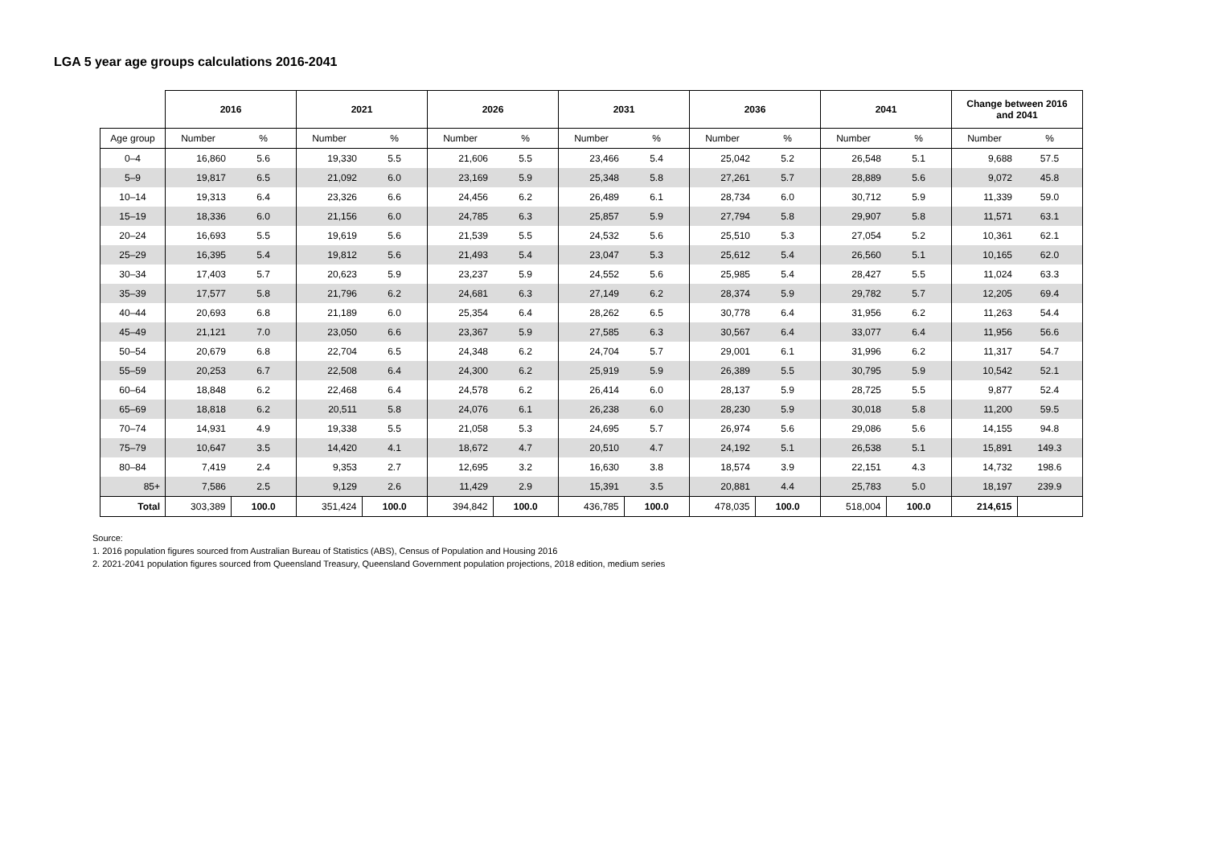LGA 5 year age groups calculations 2016-2041
| | 2016 | | 2021 | | 2026 | | 2031 | | 2036 | | 2041 | | Change between 2016 and 2041 | |
| --- | --- | --- | --- | --- | --- | --- | --- | --- | --- | --- | --- | --- | --- | --- |
| Age group | Number | % | Number | % | Number | % | Number | % | Number | % | Number | % | Number | % |
| 0–4 | 16,860 | 5.6 | 19,330 | 5.5 | 21,606 | 5.5 | 23,466 | 5.4 | 25,042 | 5.2 | 26,548 | 5.1 | 9,688 | 57.5 |
| 5–9 | 19,817 | 6.5 | 21,092 | 6.0 | 23,169 | 5.9 | 25,348 | 5.8 | 27,261 | 5.7 | 28,889 | 5.6 | 9,072 | 45.8 |
| 10–14 | 19,313 | 6.4 | 23,326 | 6.6 | 24,456 | 6.2 | 26,489 | 6.1 | 28,734 | 6.0 | 30,712 | 5.9 | 11,339 | 59.0 |
| 15–19 | 18,336 | 6.0 | 21,156 | 6.0 | 24,785 | 6.3 | 25,857 | 5.9 | 27,794 | 5.8 | 29,907 | 5.8 | 11,571 | 63.1 |
| 20–24 | 16,693 | 5.5 | 19,619 | 5.6 | 21,539 | 5.5 | 24,532 | 5.6 | 25,510 | 5.3 | 27,054 | 5.2 | 10,361 | 62.1 |
| 25–29 | 16,395 | 5.4 | 19,812 | 5.6 | 21,493 | 5.4 | 23,047 | 5.3 | 25,612 | 5.4 | 26,560 | 5.1 | 10,165 | 62.0 |
| 30–34 | 17,403 | 5.7 | 20,623 | 5.9 | 23,237 | 5.9 | 24,552 | 5.6 | 25,985 | 5.4 | 28,427 | 5.5 | 11,024 | 63.3 |
| 35–39 | 17,577 | 5.8 | 21,796 | 6.2 | 24,681 | 6.3 | 27,149 | 6.2 | 28,374 | 5.9 | 29,782 | 5.7 | 12,205 | 69.4 |
| 40–44 | 20,693 | 6.8 | 21,189 | 6.0 | 25,354 | 6.4 | 28,262 | 6.5 | 30,778 | 6.4 | 31,956 | 6.2 | 11,263 | 54.4 |
| 45–49 | 21,121 | 7.0 | 23,050 | 6.6 | 23,367 | 5.9 | 27,585 | 6.3 | 30,567 | 6.4 | 33,077 | 6.4 | 11,956 | 56.6 |
| 50–54 | 20,679 | 6.8 | 22,704 | 6.5 | 24,348 | 6.2 | 24,704 | 5.7 | 29,001 | 6.1 | 31,996 | 6.2 | 11,317 | 54.7 |
| 55–59 | 20,253 | 6.7 | 22,508 | 6.4 | 24,300 | 6.2 | 25,919 | 5.9 | 26,389 | 5.5 | 30,795 | 5.9 | 10,542 | 52.1 |
| 60–64 | 18,848 | 6.2 | 22,468 | 6.4 | 24,578 | 6.2 | 26,414 | 6.0 | 28,137 | 5.9 | 28,725 | 5.5 | 9,877 | 52.4 |
| 65–69 | 18,818 | 6.2 | 20,511 | 5.8 | 24,076 | 6.1 | 26,238 | 6.0 | 28,230 | 5.9 | 30,018 | 5.8 | 11,200 | 59.5 |
| 70–74 | 14,931 | 4.9 | 19,338 | 5.5 | 21,058 | 5.3 | 24,695 | 5.7 | 26,974 | 5.6 | 29,086 | 5.6 | 14,155 | 94.8 |
| 75–79 | 10,647 | 3.5 | 14,420 | 4.1 | 18,672 | 4.7 | 20,510 | 4.7 | 24,192 | 5.1 | 26,538 | 5.1 | 15,891 | 149.3 |
| 80–84 | 7,419 | 2.4 | 9,353 | 2.7 | 12,695 | 3.2 | 16,630 | 3.8 | 18,574 | 3.9 | 22,151 | 4.3 | 14,732 | 198.6 |
| 85+ | 7,586 | 2.5 | 9,129 | 2.6 | 11,429 | 2.9 | 15,391 | 3.5 | 20,881 | 4.4 | 25,783 | 5.0 | 18,197 | 239.9 |
| Total | 303,389 | 100.0 | 351,424 | 100.0 | 394,842 | 100.0 | 436,785 | 100.0 | 478,035 | 100.0 | 518,004 | 100.0 | 214,615 | |
Source:
1. 2016 population figures sourced from Australian Bureau of Statistics (ABS), Census of Population and Housing 2016
2. 2021-2041 population figures sourced from Queensland Treasury, Queensland Government population projections, 2018 edition, medium series